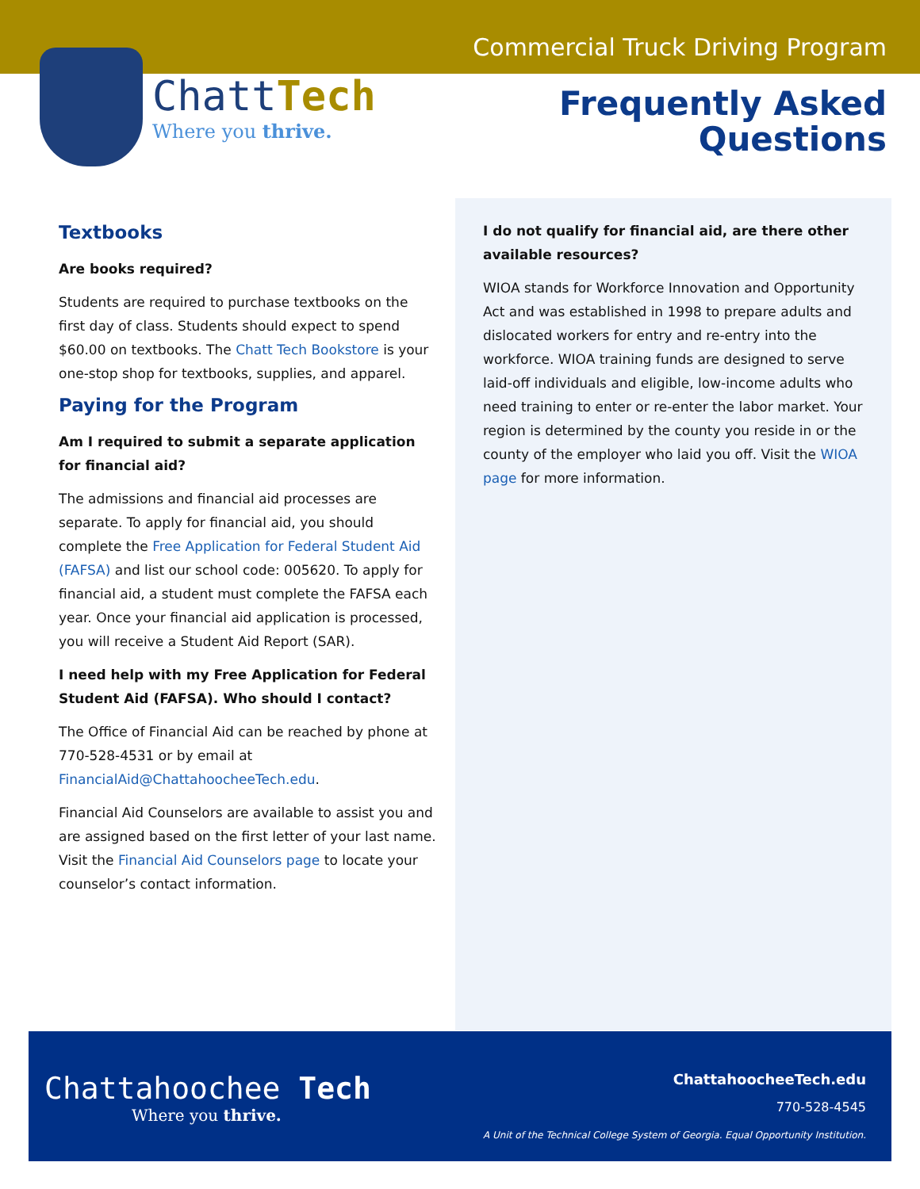Commercial Truck Driving Program
ChattTech
Where you thrive.
Frequently Asked
Questions
Textbooks
Are books required?
Students are required to purchase textbooks on the first day of class. Students should expect to spend $60.00 on textbooks. The Chatt Tech Bookstore is your one-stop shop for textbooks, supplies, and apparel.
Paying for the Program
Am I required to submit a separate application for financial aid?
The admissions and financial aid processes are separate. To apply for financial aid, you should complete the Free Application for Federal Student Aid (FAFSA) and list our school code: 005620. To apply for financial aid, a student must complete the FAFSA each year. Once your financial aid application is processed, you will receive a Student Aid Report (SAR).
I need help with my Free Application for Federal Student Aid (FAFSA). Who should I contact?
The Office of Financial Aid can be reached by phone at 770-528-4531 or by email at FinancialAid@ChattahoocheeTech.edu.
Financial Aid Counselors are available to assist you and are assigned based on the first letter of your last name. Visit the Financial Aid Counselors page to locate your counselor’s contact information.
I do not qualify for financial aid, are there other available resources?
WIOA stands for Workforce Innovation and Opportunity Act and was established in 1998 to prepare adults and dislocated workers for entry and re-entry into the workforce. WIOA training funds are designed to serve laid-off individuals and eligible, low-income adults who need training to enter or re-enter the labor market. Your region is determined by the county you reside in or the county of the employer who laid you off. Visit the WIOA page for more information.
Chattahoochee Tech
Where you thrive.
ChattahoocheeTech.edu
770-528-4545
A Unit of the Technical College System of Georgia. Equal Opportunity Institution.